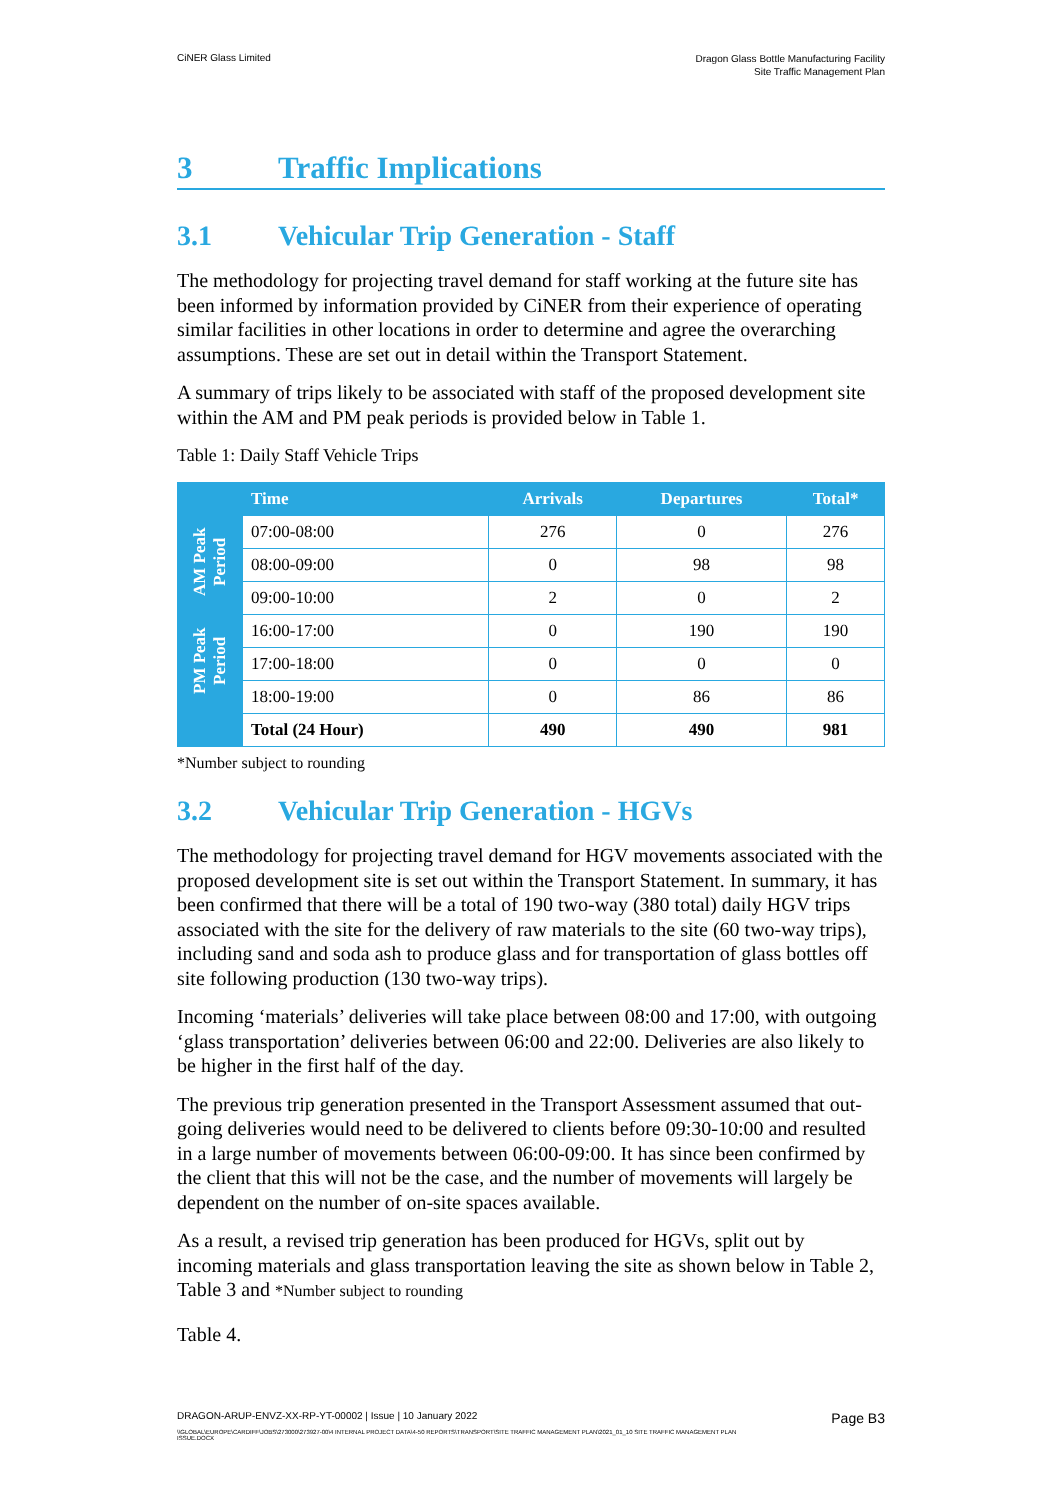CiNER Glass Limited
Dragon Glass Bottle Manufacturing Facility
Site Traffic Management Plan
3 Traffic Implications
3.1 Vehicular Trip Generation - Staff
The methodology for projecting travel demand for staff working at the future site has been informed by information provided by CiNER from their experience of operating similar facilities in other locations in order to determine and agree the overarching assumptions. These are set out in detail within the Transport Statement.
A summary of trips likely to be associated with staff of the proposed development site within the AM and PM peak periods is provided below in Table 1.
Table 1: Daily Staff Vehicle Trips
| | Time | Arrivals | Departures | Total* |
| --- | --- | --- | --- | --- |
| AM Peak Period | 07:00-08:00 | 276 | 0 | 276 |
| | 08:00-09:00 | 0 | 98 | 98 |
| | 09:00-10:00 | 2 | 0 | 2 |
| PM Peak Period | 16:00-17:00 | 0 | 190 | 190 |
| | 17:00-18:00 | 0 | 0 | 0 |
| | 18:00-19:00 | 0 | 86 | 86 |
| | Total (24 Hour) | 490 | 490 | 981 |
*Number subject to rounding
3.2 Vehicular Trip Generation - HGVs
The methodology for projecting travel demand for HGV movements associated with the proposed development site is set out within the Transport Statement. In summary, it has been confirmed that there will be a total of 190 two-way (380 total) daily HGV trips associated with the site for the delivery of raw materials to the site (60 two-way trips), including sand and soda ash to produce glass and for transportation of glass bottles off site following production (130 two-way trips).
Incoming ‘materials’ deliveries will take place between 08:00 and 17:00, with outgoing ‘glass transportation’ deliveries between 06:00 and 22:00. Deliveries are also likely to be higher in the first half of the day.
The previous trip generation presented in the Transport Assessment assumed that out-going deliveries would need to be delivered to clients before 09:30-10:00 and resulted in a large number of movements between 06:00-09:00. It has since been confirmed by the client that this will not be the case, and the number of movements will largely be dependent on the number of on-site spaces available.
As a result, a revised trip generation has been produced for HGVs, split out by incoming materials and glass transportation leaving the site as shown below in Table 2, Table 3 and *Number subject to rounding
Table 4.
DRAGON-ARUP-ENVZ-XX-RP-YT-00002 | Issue | 10 January 2022
Page B3
\\GLOBAL\EUROPE\CARDIFF\JOBS\273000\273927-00\4 INTERNAL PROJECT DATA\4-50 REPORTS\TRANSPORT\SITE TRAFFIC MANAGEMENT PLAN\2021_01_10 SITE TRAFFIC MANAGEMENT PLAN ISSUE.DOCX